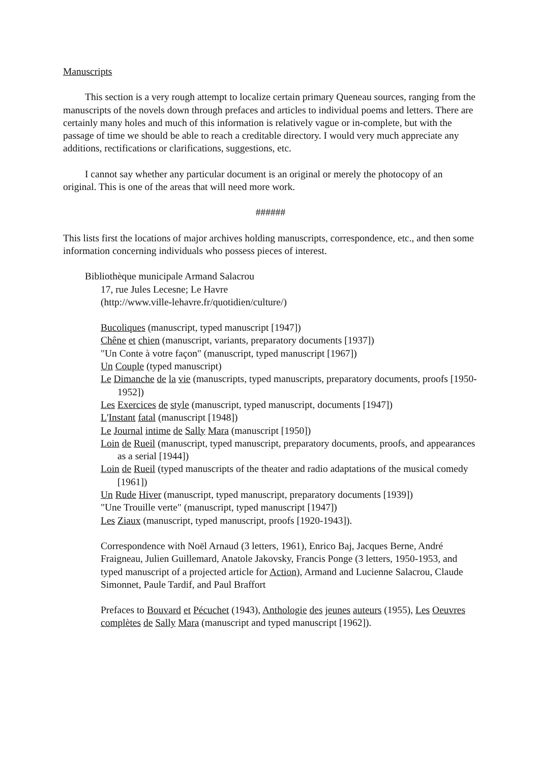Manuscripts
This section is a very rough attempt to localize certain primary Queneau sources, ranging from the manuscripts of the novels down through prefaces and articles to individual poems and letters. There are certainly many holes and much of this information is relatively vague or in-complete, but with the passage of time we should be able to reach a creditable directory. I would very much appreciate any additions, rectifications or clarifications, suggestions, etc.
I cannot say whether any particular document is an original or merely the photocopy of an original. This is one of the areas that will need more work.
######
This lists first the locations of major archives holding manuscripts, correspondence, etc., and then some information concerning individuals who possess pieces of interest.
Bibliothèque municipale Armand Salacrou
17, rue Jules Lecesne; Le Havre
(http://www.ville-lehavre.fr/quotidien/culture/)
Bucoliques (manuscript, typed manuscript [1947])
Chêne et chien (manuscript, variants, preparatory documents [1937])
"Un Conte à votre façon" (manuscript, typed manuscript [1967])
Un Couple (typed manuscript)
Le Dimanche de la vie (manuscripts, typed manuscripts, preparatory documents, proofs [1950-1952])
Les Exercices de style (manuscript, typed manuscript, documents [1947])
L'Instant fatal (manuscript [1948])
Le Journal intime de Sally Mara (manuscript [1950])
Loin de Rueil (manuscript, typed manuscript, preparatory documents, proofs, and appearances as a serial [1944])
Loin de Rueil (typed manuscripts of the theater and radio adaptations of the musical comedy [1961])
Un Rude Hiver (manuscript, typed manuscript, preparatory documents [1939])
"Une Trouille verte" (manuscript, typed manuscript [1947])
Les Ziaux (manuscript, typed manuscript, proofs [1920-1943]).
Correspondence with Noël Arnaud (3 letters, 1961), Enrico Baj, Jacques Berne, André Fraigneau, Julien Guillemard, Anatole Jakovsky, Francis Ponge (3 letters, 1950-1953, and typed manuscript of a projected article for Action), Armand and Lucienne Salacrou, Claude Simonnet, Paule Tardif, and Paul Braffort
Prefaces to Bouvard et Pécuchet (1943), Anthologie des jeunes auteurs (1955), Les Oeuvres complètes de Sally Mara (manuscript and typed manuscript [1962]).